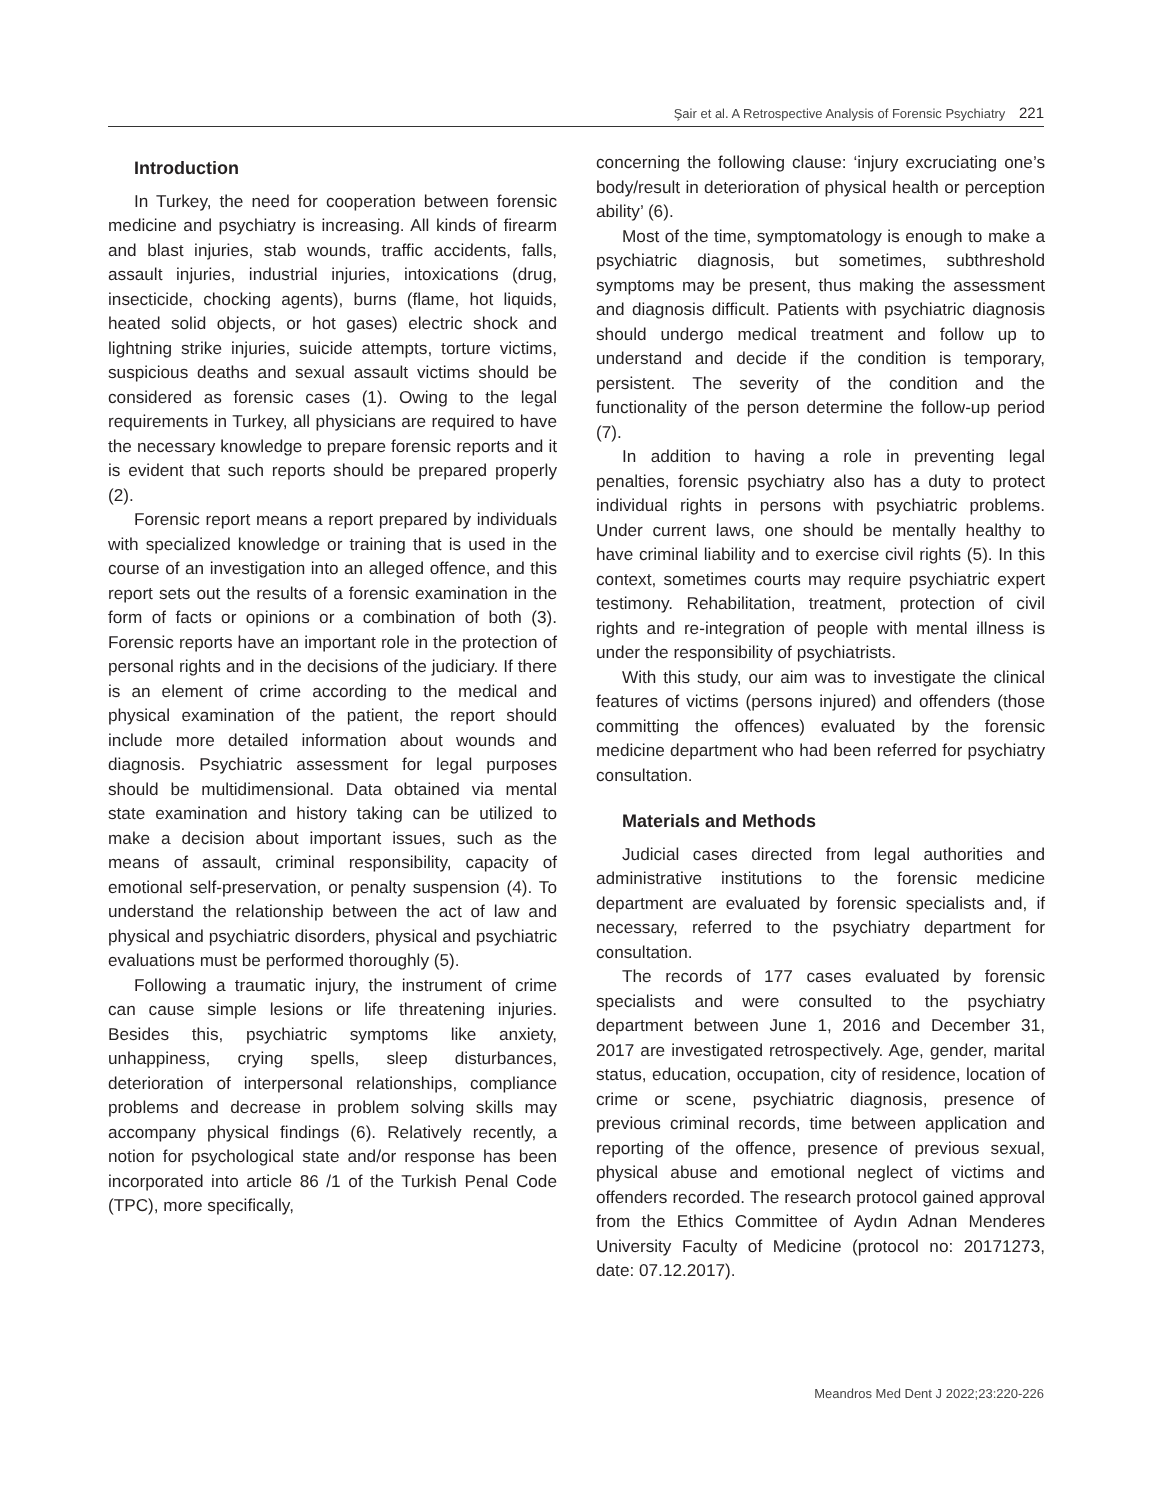Şair et al. A Retrospective Analysis of Forensic Psychiatry 221
Introduction
In Turkey, the need for cooperation between forensic medicine and psychiatry is increasing. All kinds of firearm and blast injuries, stab wounds, traffic accidents, falls, assault injuries, industrial injuries, intoxications (drug, insecticide, chocking agents), burns (flame, hot liquids, heated solid objects, or hot gases) electric shock and lightning strike injuries, suicide attempts, torture victims, suspicious deaths and sexual assault victims should be considered as forensic cases (1). Owing to the legal requirements in Turkey, all physicians are required to have the necessary knowledge to prepare forensic reports and it is evident that such reports should be prepared properly (2).
Forensic report means a report prepared by individuals with specialized knowledge or training that is used in the course of an investigation into an alleged offence, and this report sets out the results of a forensic examination in the form of facts or opinions or a combination of both (3). Forensic reports have an important role in the protection of personal rights and in the decisions of the judiciary. If there is an element of crime according to the medical and physical examination of the patient, the report should include more detailed information about wounds and diagnosis. Psychiatric assessment for legal purposes should be multidimensional. Data obtained via mental state examination and history taking can be utilized to make a decision about important issues, such as the means of assault, criminal responsibility, capacity of emotional self-preservation, or penalty suspension (4). To understand the relationship between the act of law and physical and psychiatric disorders, physical and psychiatric evaluations must be performed thoroughly (5).
Following a traumatic injury, the instrument of crime can cause simple lesions or life threatening injuries. Besides this, psychiatric symptoms like anxiety, unhappiness, crying spells, sleep disturbances, deterioration of interpersonal relationships, compliance problems and decrease in problem solving skills may accompany physical findings (6). Relatively recently, a notion for psychological state and/or response has been incorporated into article 86 /1 of the Turkish Penal Code (TPC), more specifically,
concerning the following clause: ‘injury excruciating one’s body/result in deterioration of physical health or perception ability’ (6).
Most of the time, symptomatology is enough to make a psychiatric diagnosis, but sometimes, subthreshold symptoms may be present, thus making the assessment and diagnosis difficult. Patients with psychiatric diagnosis should undergo medical treatment and follow up to understand and decide if the condition is temporary, persistent. The severity of the condition and the functionality of the person determine the follow-up period (7).
In addition to having a role in preventing legal penalties, forensic psychiatry also has a duty to protect individual rights in persons with psychiatric problems. Under current laws, one should be mentally healthy to have criminal liability and to exercise civil rights (5). In this context, sometimes courts may require psychiatric expert testimony. Rehabilitation, treatment, protection of civil rights and re-integration of people with mental illness is under the responsibility of psychiatrists.
With this study, our aim was to investigate the clinical features of victims (persons injured) and offenders (those committing the offences) evaluated by the forensic medicine department who had been referred for psychiatry consultation.
Materials and Methods
Judicial cases directed from legal authorities and administrative institutions to the forensic medicine department are evaluated by forensic specialists and, if necessary, referred to the psychiatry department for consultation.
The records of 177 cases evaluated by forensic specialists and were consulted to the psychiatry department between June 1, 2016 and December 31, 2017 are investigated retrospectively. Age, gender, marital status, education, occupation, city of residence, location of crime or scene, psychiatric diagnosis, presence of previous criminal records, time between application and reporting of the offence, presence of previous sexual, physical abuse and emotional neglect of victims and offenders recorded. The research protocol gained approval from the Ethics Committee of Aydın Adnan Menderes University Faculty of Medicine (protocol no: 20171273, date: 07.12.2017).
Meandros Med Dent J 2022;23:220-226